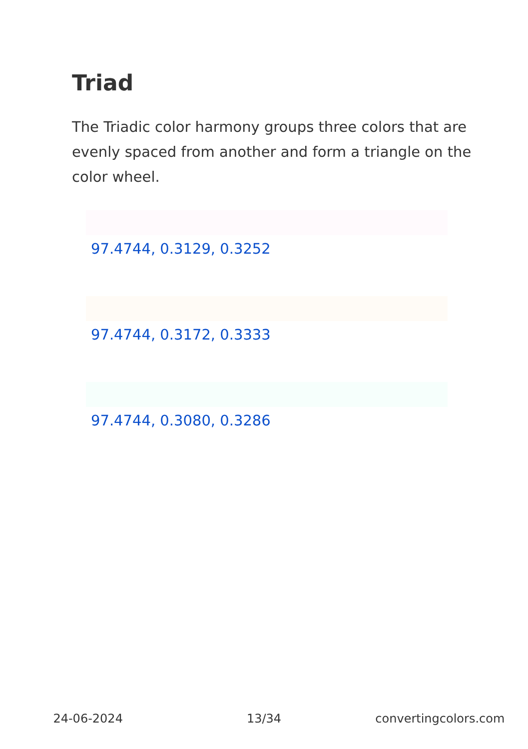Triad
The Triadic color harmony groups three colors that are evenly spaced from another and form a triangle on the color wheel.
97.4744, 0.3129, 0.3252
97.4744, 0.3172, 0.3333
97.4744, 0.3080, 0.3286
24-06-2024 13/34 convertingcolors.com